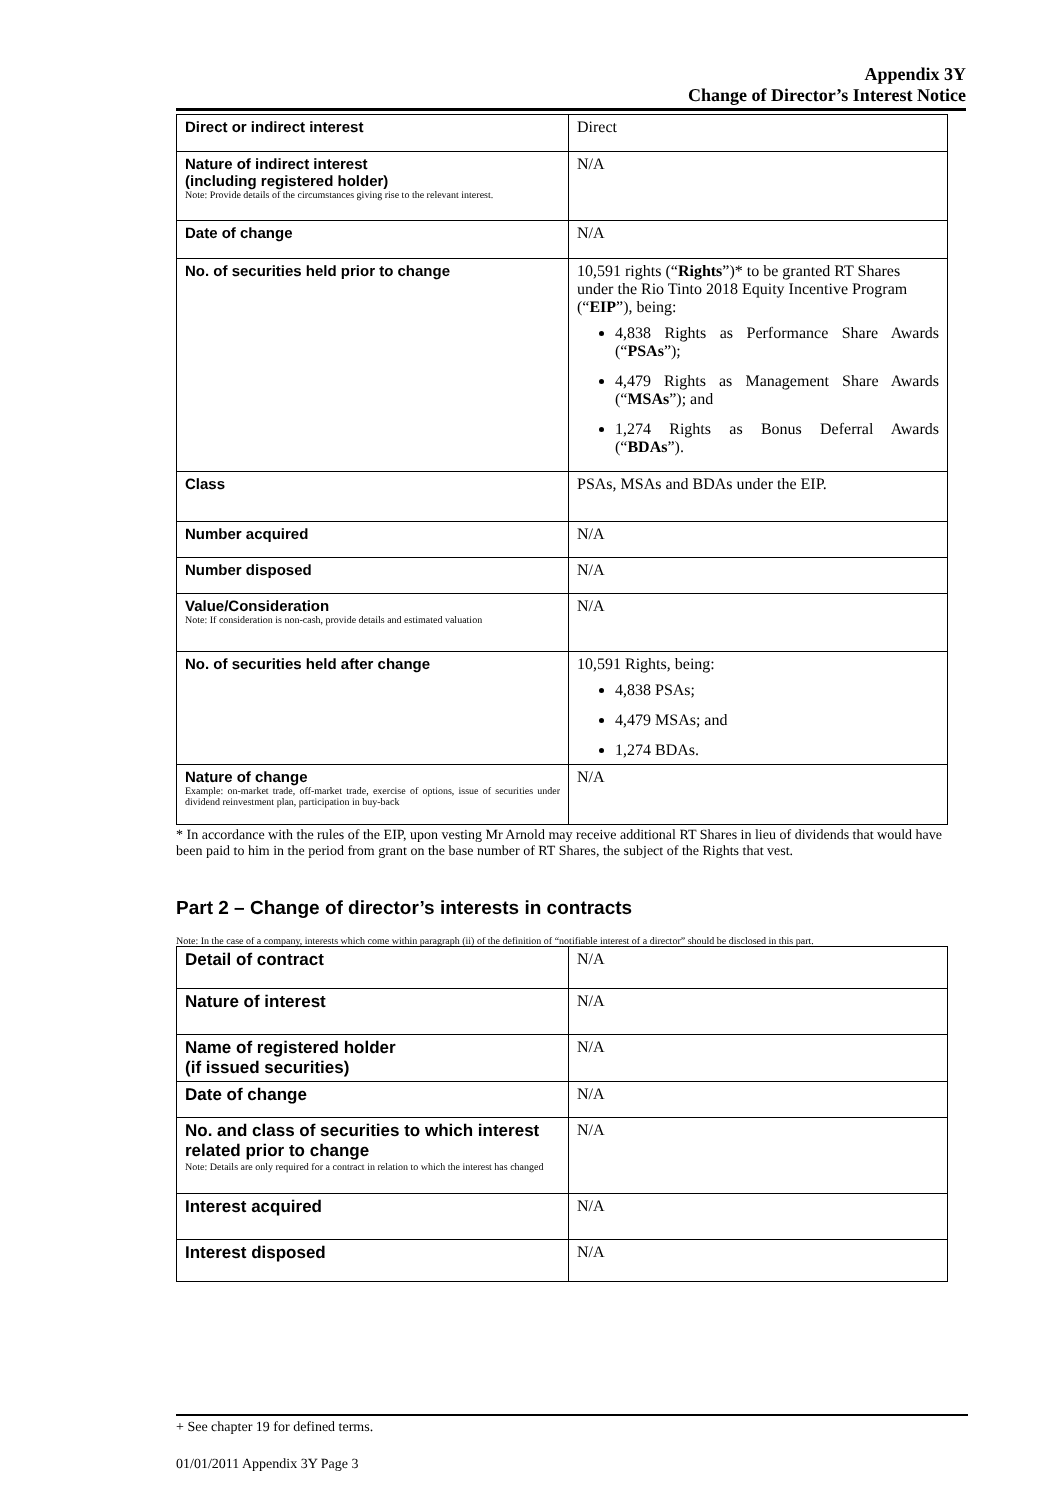Appendix 3Y
Change of Director’s Interest Notice
| Direct or indirect interest | Direct |
| Nature of indirect interest (including registered holder) Note: Provide details of the circumstances giving rise to the relevant interest. | N/A |
| Date of change | N/A |
| No. of securities held prior to change | 10,591 rights (“ Rights ”)* to be granted RT Shares under the Rio Tinto 2018 Equity Incentive Program (“ EIP ”), being: 4,838 Rights as Performance Share Awards (“ PSAs ”); 4,479 Rights as Management Share Awards (“ MSAs ”); and 1,274 Rights as Bonus Deferral Awards (“ BDAs ”). |
| Class | PSAs, MSAs and BDAs under the EIP. |
| Number acquired | N/A |
| Number disposed | N/A |
| Value/Consideration Note: If consideration is non-cash, provide details and estimated valuation | N/A |
| No. of securities held after change | 10,591 Rights, being: 4,838 PSAs; 4,479 MSAs; and 1,274 BDAs. |
| Nature of change Example: on-market trade, off-market trade, exercise of options, issue of securities under dividend reinvestment plan, participation in buy-back | N/A |
* In accordance with the rules of the EIP, upon vesting Mr Arnold may receive additional RT Shares in lieu of dividends that would have been paid to him in the period from grant on the base number of RT Shares, the subject of the Rights that vest.
Part 2 – Change of director’s interests in contracts
Note: In the case of a company, interests which come within paragraph (ii) of the definition of “notifiable interest of a director” should be disclosed in this part.
| Detail of contract | N/A |
| Nature of interest | N/A |
| Name of registered holder (if issued securities) | N/A |
| Date of change | N/A |
| No. and class of securities to which interest related prior to change Note: Details are only required for a contract in relation to which the interest has changed | N/A |
| Interest acquired | N/A |
| Interest disposed | N/A |
+ See chapter 19 for defined terms.
01/01/2011 Appendix 3Y Page 3